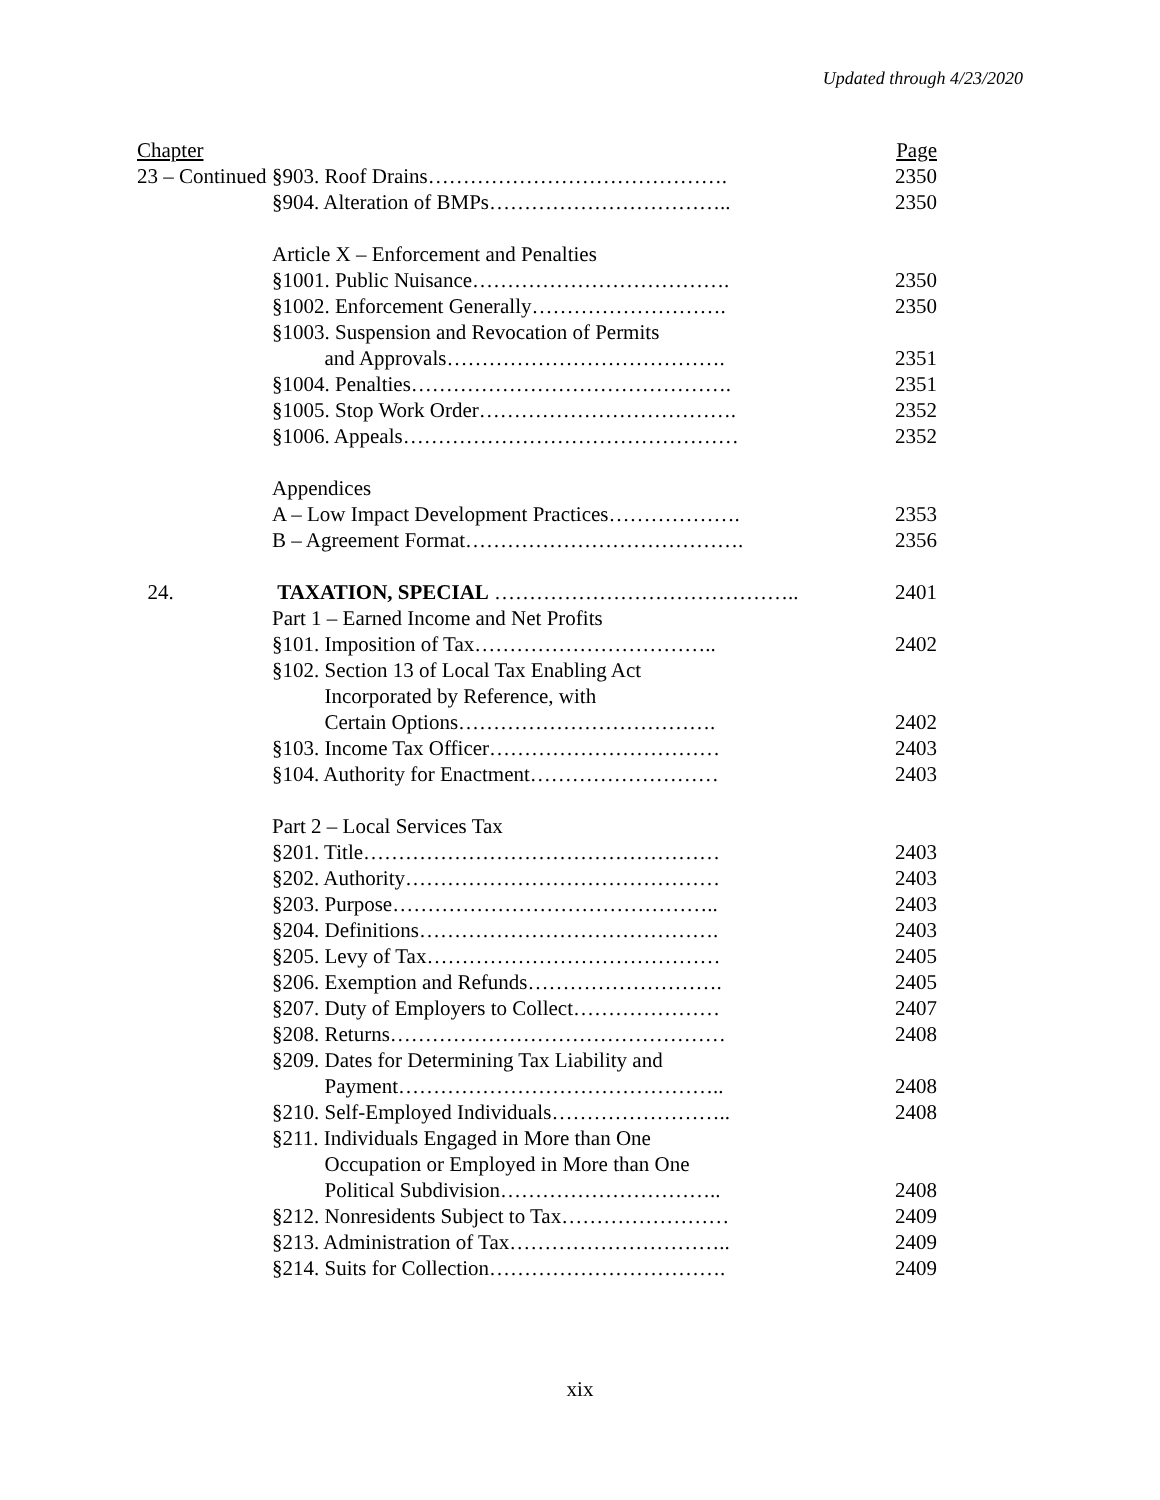Updated through 4/23/2020
| Chapter | | | Page |
| 23 – Continued | | §903. Roof Drains……………………………………. | 2350 |
| | | §904. Alteration of BMPs…………………………….. | 2350 |
| | Article X – Enforcement and Penalties | | |
| | | §1001. Public Nuisance………………………………. | 2350 |
| | | §1002. Enforcement Generally………………………. | 2350 |
| | | §1003. Suspension and Revocation of Permits | |
| | | and Approvals…………………………………. | 2351 |
| | | §1004. Penalties………………………………………. | 2351 |
| | | §1005. Stop Work Order………………………………. | 2352 |
| | | §1006. Appeals………………………………………… | 2352 |
| | Appendices | | |
| | | A – Low Impact Development Practices………………. | 2353 |
| | | B – Agreement Format…………………………………. | 2356 |
| 24. | TAXATION, SPECIAL …………………………………….. | | 2401 |
| | Part 1 – Earned Income and Net Profits | | |
| | | §101. Imposition of Tax…………………………….. | 2402 |
| | | §102. Section 13 of Local Tax Enabling Act | |
| | | Incorporated by Reference, with | |
| | | Certain Options………………………………. | 2402 |
| | | §103. Income Tax Officer…………………………… | 2403 |
| | | §104. Authority for Enactment……………………… | 2403 |
| | Part 2 – Local Services Tax | | |
| | | §201. Title…………………………………………… | 2403 |
| | | §202. Authority……………………………………… | 2403 |
| | | §203. Purpose……………………………………….. | 2403 |
| | | §204. Definitions……………………………………. | 2403 |
| | | §205. Levy of Tax…………………………………… | 2405 |
| | | §206. Exemption and Refunds………………………. | 2405 |
| | | §207. Duty of Employers to Collect………………… | 2407 |
| | | §208. Returns………………………………………… | 2408 |
| | | §209. Dates for Determining Tax Liability and | |
| | | Payment……………………………………….. | 2408 |
| | | §210. Self-Employed Individuals…………………….. | 2408 |
| | | §211. Individuals Engaged in More than One | |
| | | Occupation or Employed in More than One | |
| | | Political Subdivision………………………….. | 2408 |
| | | §212. Nonresidents Subject to Tax…………………… | 2409 |
| | | §213. Administration of Tax………………………….. | 2409 |
| | | §214. Suits for Collection……………………………. | 2409 |
xix